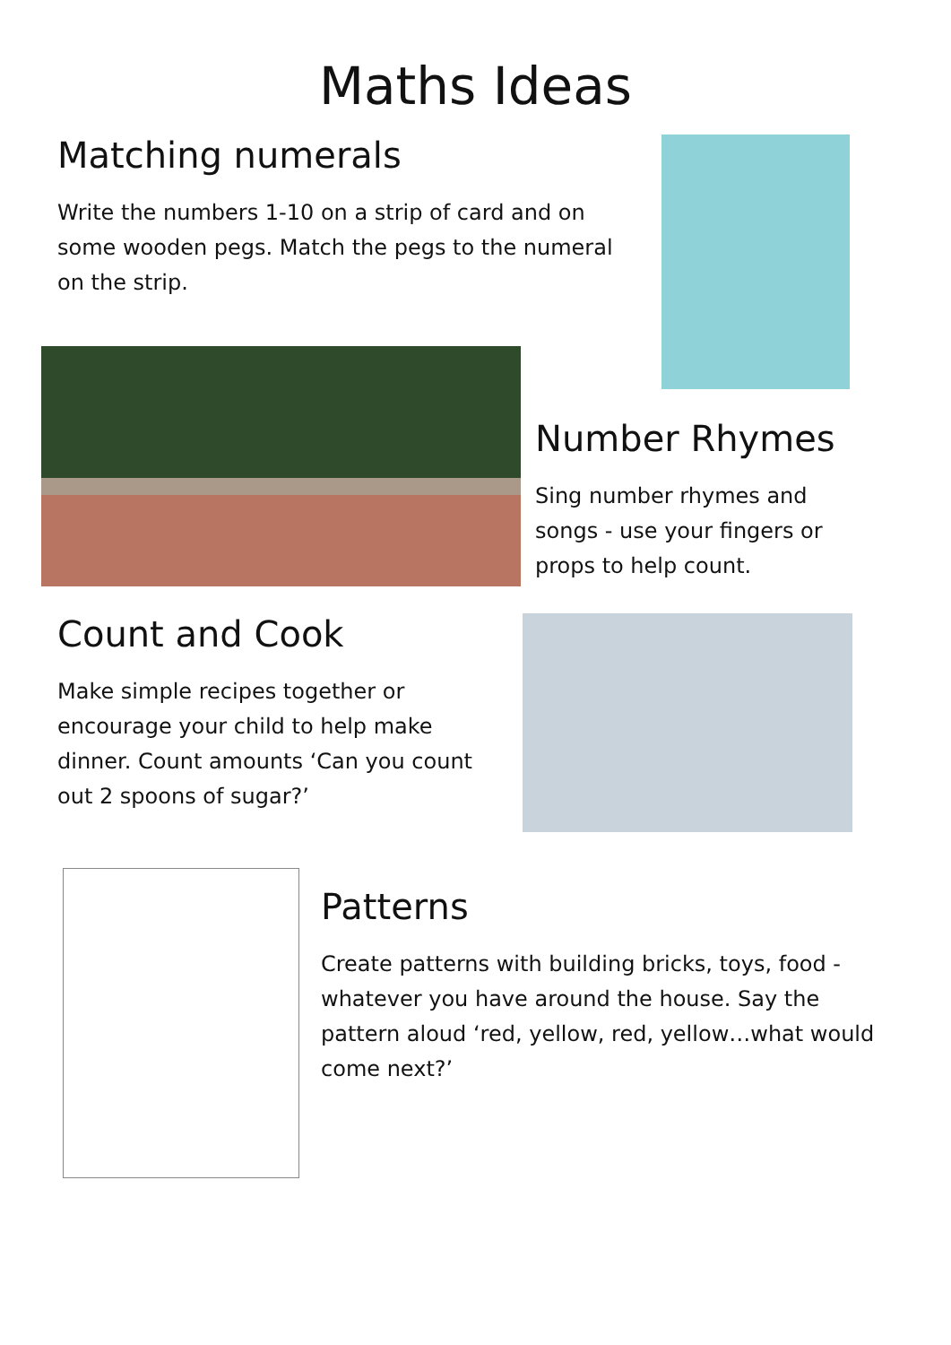Maths Ideas
Matching numerals
Write the numbers 1-10 on a strip of card and on some wooden pegs. Match the pegs to the numeral on the strip.
Number Rhymes
Sing number rhymes and songs - use your fingers or props to help count.
Count and Cook
Make simple recipes together or encourage your child to help make dinner. Count amounts ‘Can you count out 2 spoons of sugar?’
Patterns
Create patterns with building bricks, toys, food - whatever you have around the house. Say the pattern aloud ‘red, yellow, red, yellow…what would come next?’